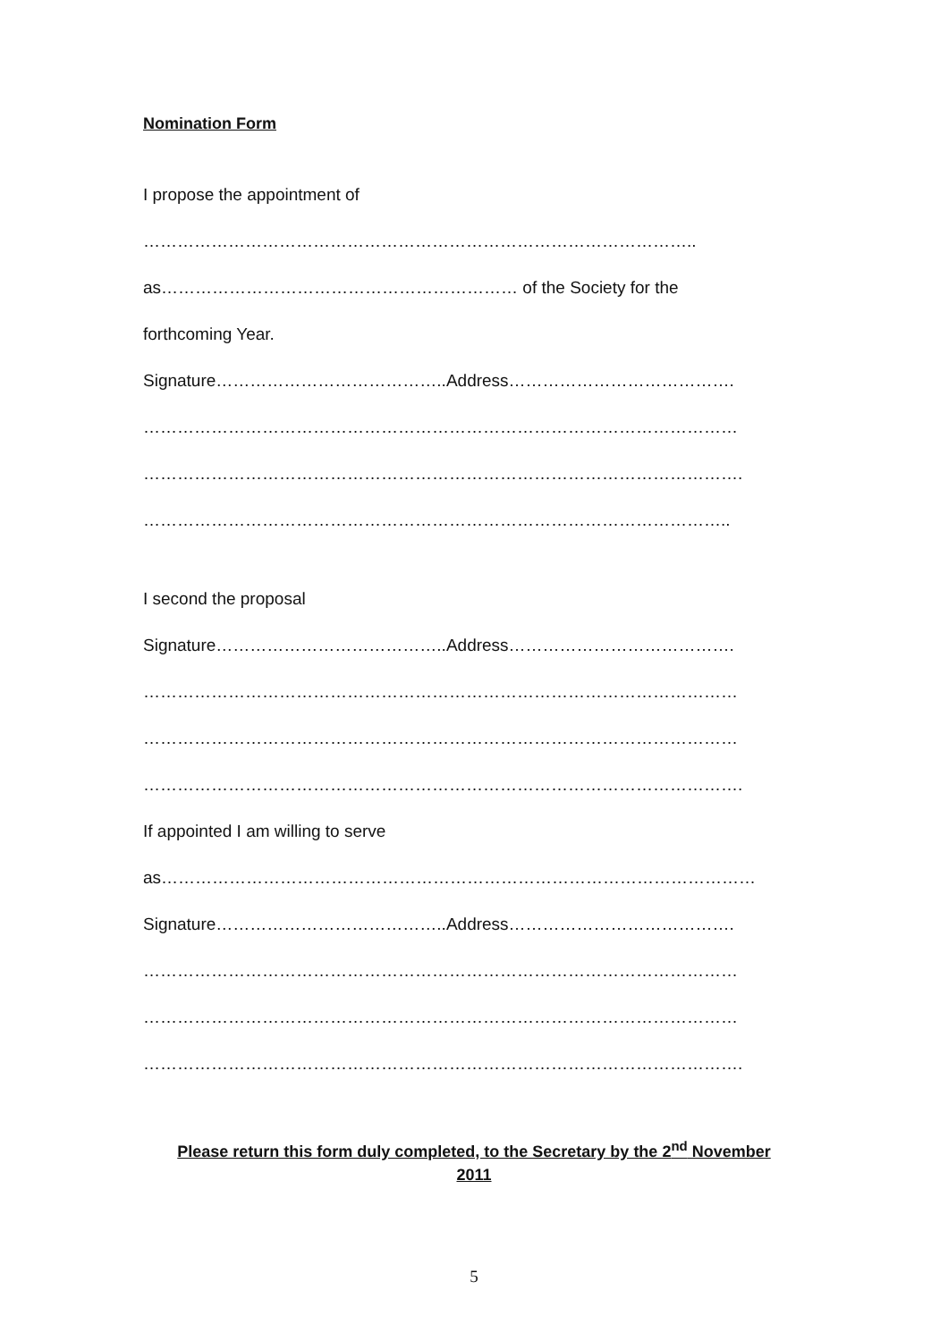Nomination Form
I propose the appointment of
……………………………………………………………………………………..
as……………………………………………………… of the Society for the
forthcoming Year.
Signature…………………………………..Address………………………………….
……………………………………………………………………………………………
…………………………………………………………………………………………….
…………………………………………………………………………………………..
I second the proposal
Signature…………………………………..Address………………………………….
……………………………………………………………………………………………
……………………………………………………………………………………………
…………………………………………………………………………………………….
If appointed I am willing to serve
as……………………………………………………………………………………………
Signature…………………………………..Address………………………………….
……………………………………………………………………………………………
……………………………………………………………………………………………
…………………………………………………………………………………………….
Please return this form duly completed, to the Secretary by the 2<sup>nd</sup> November
2011
5